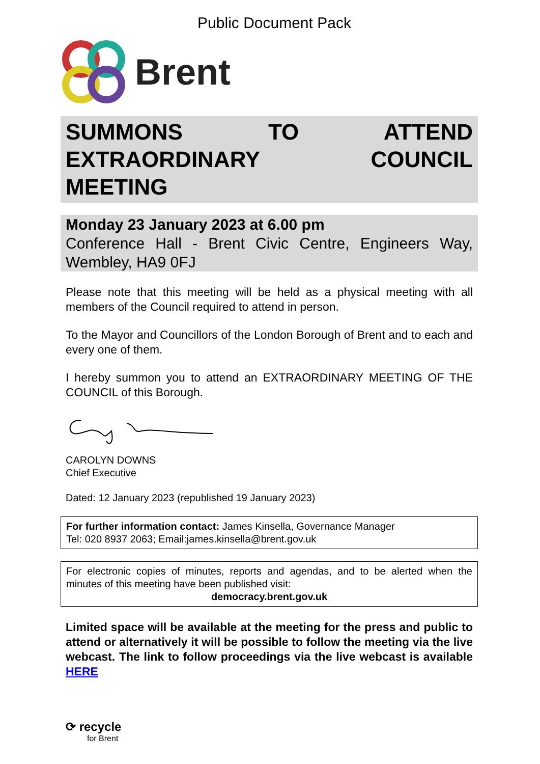Public Document Pack
Brent
SUMMONS TO ATTEND EXTRAORDINARY COUNCIL MEETING
Monday 23 January 2023 at 6.00 pm
Conference Hall - Brent Civic Centre, Engineers Way, Wembley, HA9 0FJ
Please note that this meeting will be held as a physical meeting with all members of the Council required to attend in person.
To the Mayor and Councillors of the London Borough of Brent and to each and every one of them.
I hereby summon you to attend an EXTRAORDINARY MEETING OF THE COUNCIL of this Borough.
CAROLYN DOWNS
Chief Executive
Dated: 12 January 2023 (republished 19 January 2023)
For further information contact: James Kinsella, Governance Manager
Tel: 020 8937 2063; Email:james.kinsella@brent.gov.uk
For electronic copies of minutes, reports and agendas, and to be alerted when the minutes of this meeting have been published visit:
democracy.brent.gov.uk
Limited space will be available at the meeting for the press and public to attend or alternatively it will be possible to follow the meeting via the live webcast. The link to follow proceedings via the live webcast is available HERE
⟳ recycle
for Brent